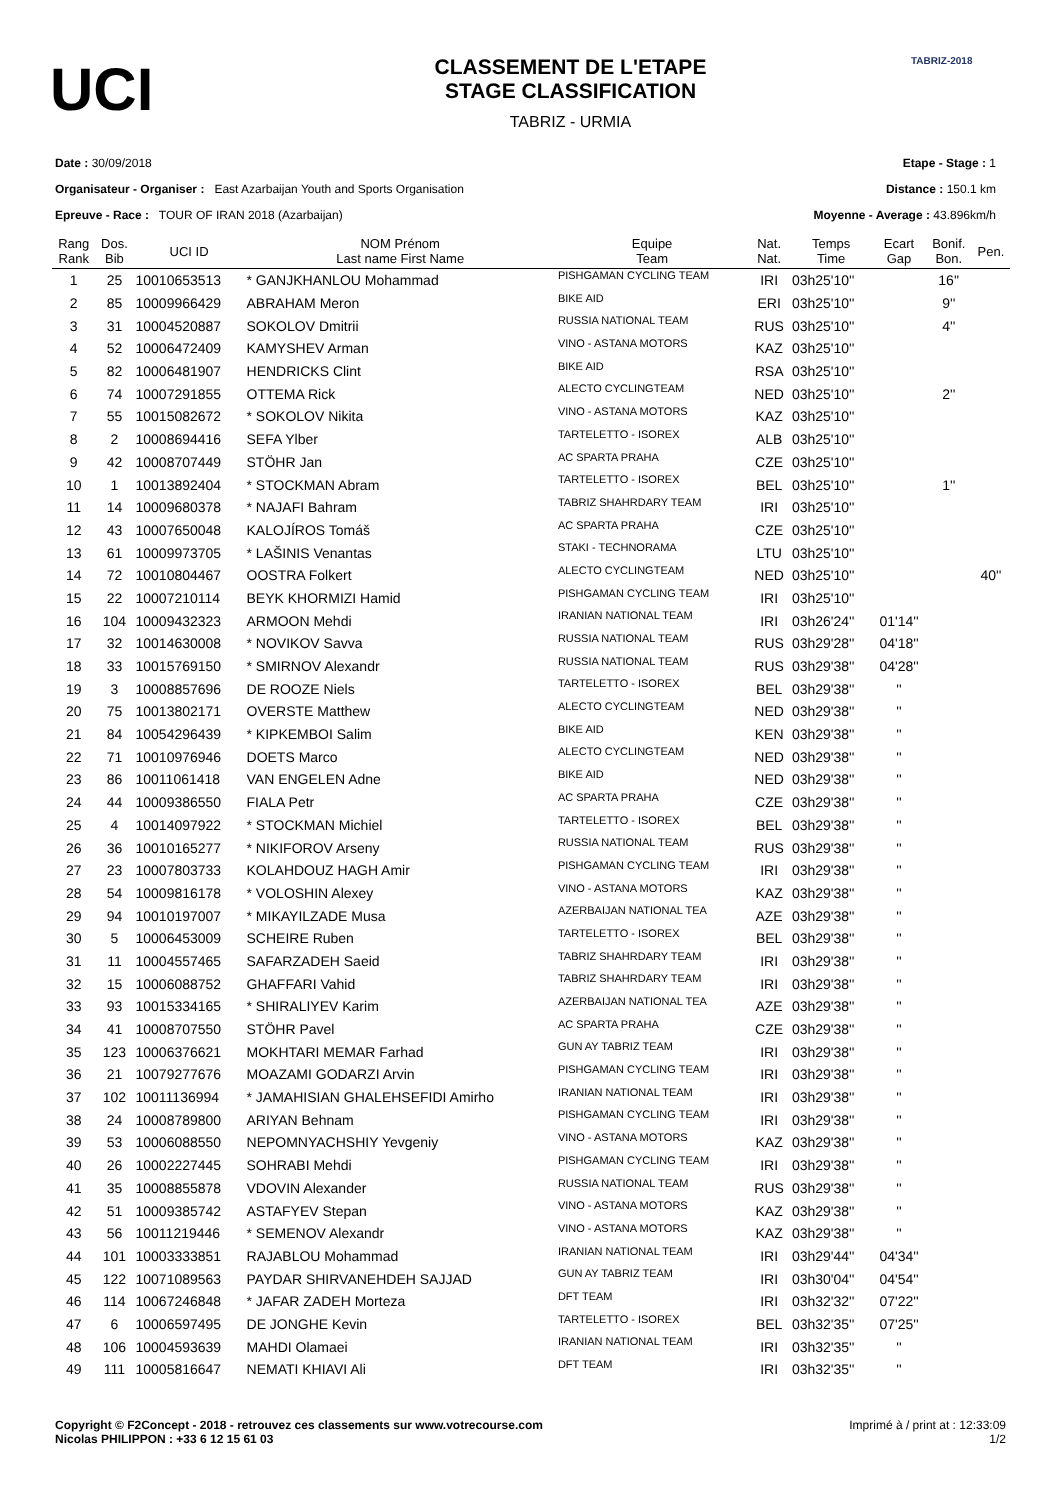UCI
CLASSEMENT DE L'ETAPE
STAGE CLASSIFICATION
TABRIZ - URMIA
TABRIZ-2018
Date : 30/09/2018
Organisateur - Organiser : East Azarbaijan Youth and Sports Organisation
Epreuve - Race : TOUR OF IRAN 2018 (Azarbaijan)
Etape - Stage : 1
Distance : 150.1 km
Moyenne - Average : 43.896km/h
| Rang Rank | Dos. Bib | UCI ID | NOM Prénom Last name First Name | Equipe Team | Nat. Nat. | Temps Time | Ecart Gap | Bonif. Bon. | Pen. |
| --- | --- | --- | --- | --- | --- | --- | --- | --- | --- |
| 1 | 25 | 10010653513 | * GANJKHANLOU Mohammad | PISHGAMAN CYCLING TEAM | IRI | 03h25'10'' | | 16'' | |
| 2 | 85 | 10009966429 | ABRAHAM Meron | BIKE AID | ERI | 03h25'10'' | | 9'' | |
| 3 | 31 | 10004520887 | SOKOLOV Dmitrii | RUSSIA NATIONAL TEAM | RUS | 03h25'10'' | | 4'' | |
| 4 | 52 | 10006472409 | KAMYSHEV Arman | VINO - ASTANA MOTORS | KAZ | 03h25'10'' | | | |
| 5 | 82 | 10006481907 | HENDRICKS Clint | BIKE AID | RSA | 03h25'10'' | | | |
| 6 | 74 | 10007291855 | OTTEMA Rick | ALECTO CYCLINGTEAM | NED | 03h25'10'' | | 2'' | |
| 7 | 55 | 10015082672 | * SOKOLOV Nikita | VINO - ASTANA MOTORS | KAZ | 03h25'10'' | | | |
| 8 | 2 | 10008694416 | SEFA Ylber | TARTELETTO - ISOREX | ALB | 03h25'10'' | | | |
| 9 | 42 | 10008707449 | STÖHR Jan | AC SPARTA PRAHA | CZE | 03h25'10'' | | | |
| 10 | 1 | 10013892404 | * STOCKMAN Abram | TARTELETTO - ISOREX | BEL | 03h25'10'' | | 1'' | |
| 11 | 14 | 10009680378 | * NAJAFI Bahram | TABRIZ SHAHRDARY TEAM | IRI | 03h25'10'' | | | |
| 12 | 43 | 10007650048 | KALOJÍROS Tomáš | AC SPARTA PRAHA | CZE | 03h25'10'' | | | |
| 13 | 61 | 10009973705 | * LAŠINIS Venantas | STAKI - TECHNORAMA | LTU | 03h25'10'' | | | |
| 14 | 72 | 10010804467 | OOSTRA Folkert | ALECTO CYCLINGTEAM | NED | 03h25'10'' | | | 40'' |
| 15 | 22 | 10007210114 | BEYK KHORMIZI Hamid | PISHGAMAN CYCLING TEAM | IRI | 03h25'10'' | | | |
| 16 | 104 | 10009432323 | ARMOON Mehdi | IRANIAN NATIONAL TEAM | IRI | 03h26'24'' | 01'14'' | | |
| 17 | 32 | 10014630008 | * NOVIKOV Savva | RUSSIA NATIONAL TEAM | RUS | 03h29'28'' | 04'18'' | | |
| 18 | 33 | 10015769150 | * SMIRNOV Alexandr | RUSSIA NATIONAL TEAM | RUS | 03h29'38'' | 04'28'' | | |
| 19 | 3 | 10008857696 | DE ROOZE Niels | TARTELETTO - ISOREX | BEL | 03h29'38'' | '' | | |
| 20 | 75 | 10013802171 | OVERSTE Matthew | ALECTO CYCLINGTEAM | NED | 03h29'38'' | '' | | |
| 21 | 84 | 10054296439 | * KIPKEMBOI Salim | BIKE AID | KEN | 03h29'38'' | '' | | |
| 22 | 71 | 10010976946 | DOETS Marco | ALECTO CYCLINGTEAM | NED | 03h29'38'' | '' | | |
| 23 | 86 | 10011061418 | VAN ENGELEN Adne | BIKE AID | NED | 03h29'38'' | '' | | |
| 24 | 44 | 10009386550 | FIALA Petr | AC SPARTA PRAHA | CZE | 03h29'38'' | '' | | |
| 25 | 4 | 10014097922 | * STOCKMAN Michiel | TARTELETTO - ISOREX | BEL | 03h29'38'' | '' | | |
| 26 | 36 | 10010165277 | * NIKIFOROV Arseny | RUSSIA NATIONAL TEAM | RUS | 03h29'38'' | '' | | |
| 27 | 23 | 10007803733 | KOLAHDOUZ HAGH Amir | PISHGAMAN CYCLING TEAM | IRI | 03h29'38'' | '' | | |
| 28 | 54 | 10009816178 | * VOLOSHIN Alexey | VINO - ASTANA MOTORS | KAZ | 03h29'38'' | '' | | |
| 29 | 94 | 10010197007 | * MIKAYILZADE Musa | AZERBAIJAN NATIONAL TEA | AZE | 03h29'38'' | '' | | |
| 30 | 5 | 10006453009 | SCHEIRE Ruben | TARTELETTO - ISOREX | BEL | 03h29'38'' | '' | | |
| 31 | 11 | 10004557465 | SAFARZADEH Saeid | TABRIZ SHAHRDARY TEAM | IRI | 03h29'38'' | '' | | |
| 32 | 15 | 10006088752 | GHAFFARI Vahid | TABRIZ SHAHRDARY TEAM | IRI | 03h29'38'' | '' | | |
| 33 | 93 | 10015334165 | * SHIRALIYEV Karim | AZERBAIJAN NATIONAL TEA | AZE | 03h29'38'' | '' | | |
| 34 | 41 | 10008707550 | STÖHR Pavel | AC SPARTA PRAHA | CZE | 03h29'38'' | '' | | |
| 35 | 123 | 10006376621 | MOKHTARI MEMAR Farhad | GUN AY TABRIZ TEAM | IRI | 03h29'38'' | '' | | |
| 36 | 21 | 10079277676 | MOAZAMI GODARZI Arvin | PISHGAMAN CYCLING TEAM | IRI | 03h29'38'' | '' | | |
| 37 | 102 | 10011136994 | * JAMAHISIAN GHALEHSEFIDI Amirho | IRANIAN NATIONAL TEAM | IRI | 03h29'38'' | '' | | |
| 38 | 24 | 10008789800 | ARIYAN Behnam | PISHGAMAN CYCLING TEAM | IRI | 03h29'38'' | '' | | |
| 39 | 53 | 10006088550 | NEPOMNYACHSHIY Yevgeniy | VINO - ASTANA MOTORS | KAZ | 03h29'38'' | '' | | |
| 40 | 26 | 10002227445 | SOHRABI Mehdi | PISHGAMAN CYCLING TEAM | IRI | 03h29'38'' | '' | | |
| 41 | 35 | 10008855878 | VDOVIN Alexander | RUSSIA NATIONAL TEAM | RUS | 03h29'38'' | '' | | |
| 42 | 51 | 10009385742 | ASTAFYEV Stepan | VINO - ASTANA MOTORS | KAZ | 03h29'38'' | '' | | |
| 43 | 56 | 10011219446 | * SEMENOV Alexandr | VINO - ASTANA MOTORS | KAZ | 03h29'38'' | '' | | |
| 44 | 101 | 10003333851 | RAJABLOU Mohammad | IRANIAN NATIONAL TEAM | IRI | 03h29'44'' | 04'34'' | | |
| 45 | 122 | 10071089563 | PAYDAR SHIRVANEHDEH SAJJAD | GUN AY TABRIZ TEAM | IRI | 03h30'04'' | 04'54'' | | |
| 46 | 114 | 10067246848 | * JAFAR ZADEH Morteza | DFT TEAM | IRI | 03h32'32'' | 07'22'' | | |
| 47 | 6 | 10006597495 | DE JONGHE Kevin | TARTELETTO - ISOREX | BEL | 03h32'35'' | 07'25'' | | |
| 48 | 106 | 10004593639 | MAHDI Olamaei | IRANIAN NATIONAL TEAM | IRI | 03h32'35'' | '' | | |
| 49 | 111 | 10005816647 | NEMATI KHIAVI Ali | DFT TEAM | IRI | 03h32'35'' | '' | | |
Copyright © F2Concept - 2018 - retrouvez ces classements sur www.votrecourse.com
Nicolas PHILIPPON : +33 6 12 15 61 03
Imprimé à / print at : 12:33:09
1/2